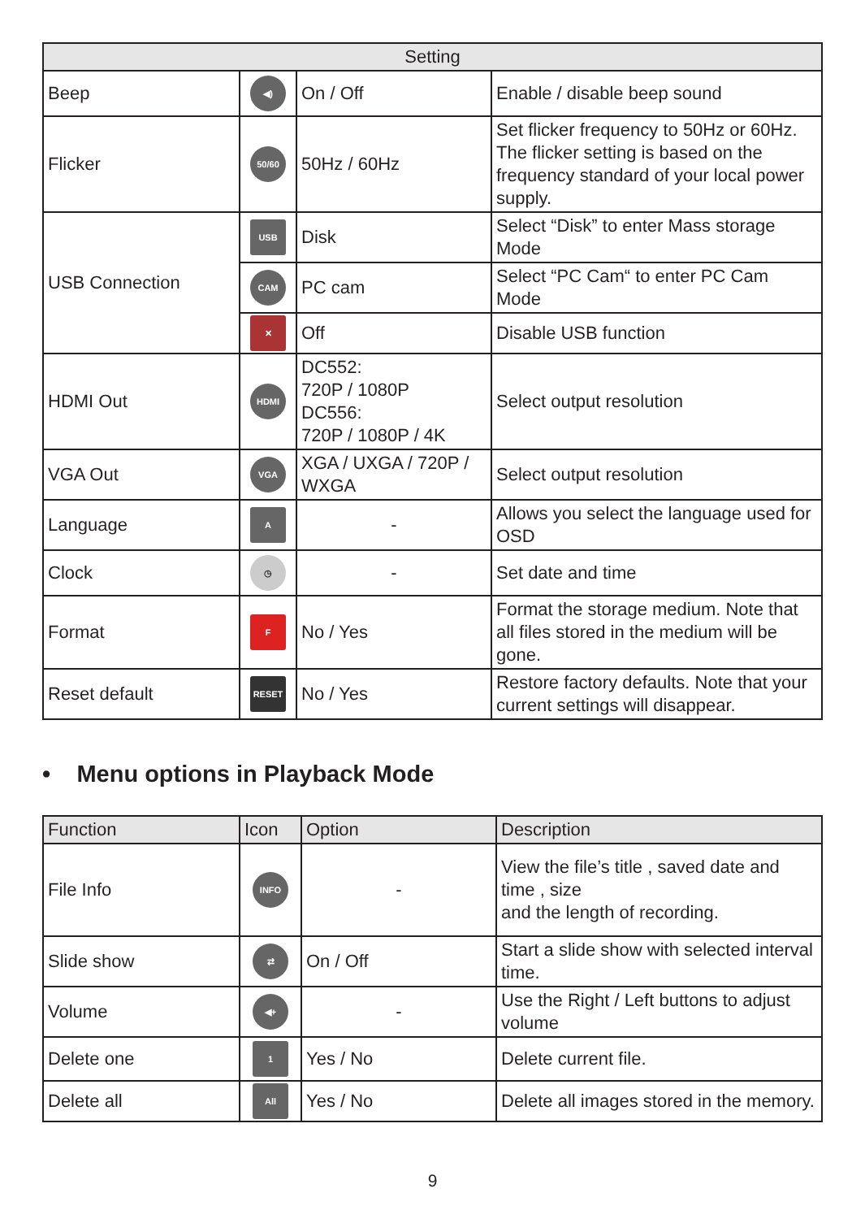| Setting | | | |
| --- | --- | --- | --- |
| Beep | ◀) | On / Off | Enable / disable beep sound |
| Flicker | 50/60 | 50Hz / 60Hz | Set flicker frequency to 50Hz or 60Hz. The flicker setting is based on the frequency standard of your local power supply. |
| USB Connection | USB | Disk | Select “Disk” to enter Mass storage Mode |
| | CAM | PC cam | Select “PC Cam“ to enter PC Cam Mode |
| | ✕ | Off | Disable USB function |
| HDMI Out | HDMI | DC552: 720P / 1080P DC556: 720P / 1080P / 4K | Select output resolution |
| VGA Out | VGA | XGA / UXGA / 720P / WXGA | Select output resolution |
| Language | A | - | Allows you select the language used for OSD |
| Clock | ◷ | - | Set date and time |
| Format | F | No / Yes | Format the storage medium. Note that all files stored in the medium will be gone. |
| Reset default | RESET | No / Yes | Restore factory defaults. Note that your current settings will disappear. |
• Menu options in Playback Mode
| Function | Icon | Option | Description |
| --- | --- | --- | --- |
| File Info | INFO | - | View the file’s title , saved date and time , size and the length of recording. |
| Slide show | ⇄ | On / Off | Start a slide show with selected interval time. |
| Volume | ◀+ | - | Use the Right / Left buttons to adjust volume |
| Delete one | 1 | Yes / No | Delete current file. |
| Delete all | All | Yes / No | Delete all images stored in the memory. |
9